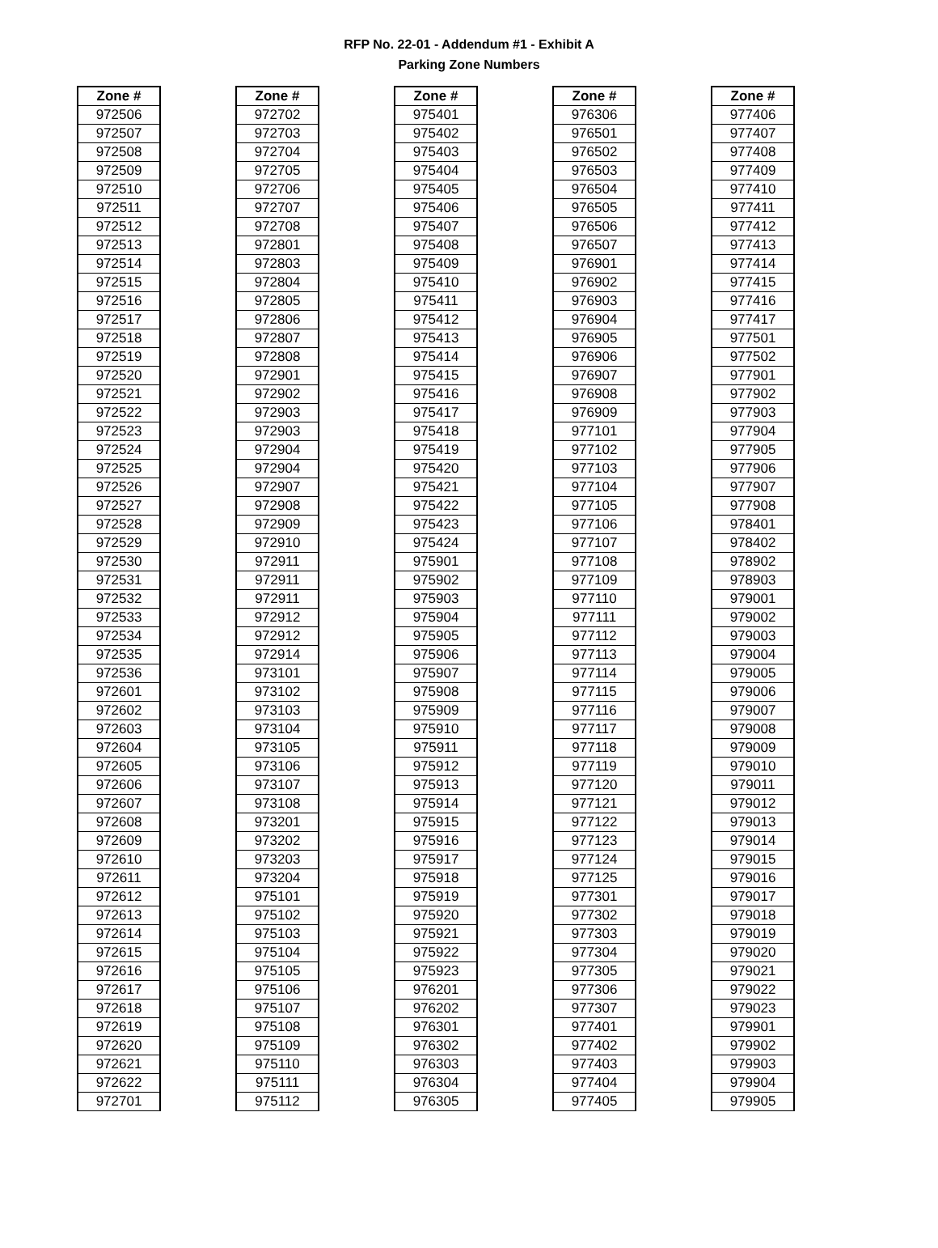RFP No. 22-01 - Addendum #1 - Exhibit A
Parking Zone Numbers
| Zone # |
| --- |
| 972506 |
| 972507 |
| 972508 |
| 972509 |
| 972510 |
| 972511 |
| 972512 |
| 972513 |
| 972514 |
| 972515 |
| 972516 |
| 972517 |
| 972518 |
| 972519 |
| 972520 |
| 972521 |
| 972522 |
| 972523 |
| 972524 |
| 972525 |
| 972526 |
| 972527 |
| 972528 |
| 972529 |
| 972530 |
| 972531 |
| 972532 |
| 972533 |
| 972534 |
| 972535 |
| 972536 |
| 972601 |
| 972602 |
| 972603 |
| 972604 |
| 972605 |
| 972606 |
| 972607 |
| 972608 |
| 972609 |
| 972610 |
| 972611 |
| 972612 |
| 972613 |
| 972614 |
| 972615 |
| 972616 |
| 972617 |
| 972618 |
| 972619 |
| 972620 |
| 972621 |
| 972622 |
| 972701 |
| Zone # |
| --- |
| 972702 |
| 972703 |
| 972704 |
| 972705 |
| 972706 |
| 972707 |
| 972708 |
| 972801 |
| 972803 |
| 972804 |
| 972805 |
| 972806 |
| 972807 |
| 972808 |
| 972901 |
| 972902 |
| 972903 |
| 972903 |
| 972904 |
| 972904 |
| 972907 |
| 972908 |
| 972909 |
| 972910 |
| 972911 |
| 972911 |
| 972911 |
| 972912 |
| 972912 |
| 972914 |
| 973101 |
| 973102 |
| 973103 |
| 973104 |
| 973105 |
| 973106 |
| 973107 |
| 973108 |
| 973201 |
| 973202 |
| 973203 |
| 973204 |
| 975101 |
| 975102 |
| 975103 |
| 975104 |
| 975105 |
| 975106 |
| 975107 |
| 975108 |
| 975109 |
| 975110 |
| 975111 |
| 975112 |
| Zone # |
| --- |
| 975401 |
| 975402 |
| 975403 |
| 975404 |
| 975405 |
| 975406 |
| 975407 |
| 975408 |
| 975409 |
| 975410 |
| 975411 |
| 975412 |
| 975413 |
| 975414 |
| 975415 |
| 975416 |
| 975417 |
| 975418 |
| 975419 |
| 975420 |
| 975421 |
| 975422 |
| 975423 |
| 975424 |
| 975901 |
| 975902 |
| 975903 |
| 975904 |
| 975905 |
| 975906 |
| 975907 |
| 975908 |
| 975909 |
| 975910 |
| 975911 |
| 975912 |
| 975913 |
| 975914 |
| 975915 |
| 975916 |
| 975917 |
| 975918 |
| 975919 |
| 975920 |
| 975921 |
| 975922 |
| 975923 |
| 976201 |
| 976202 |
| 976301 |
| 976302 |
| 976303 |
| 976304 |
| 976305 |
| Zone # |
| --- |
| 976306 |
| 976501 |
| 976502 |
| 976503 |
| 976504 |
| 976505 |
| 976506 |
| 976507 |
| 976901 |
| 976902 |
| 976903 |
| 976904 |
| 976905 |
| 976906 |
| 976907 |
| 976908 |
| 976909 |
| 977101 |
| 977102 |
| 977103 |
| 977104 |
| 977105 |
| 977106 |
| 977107 |
| 977108 |
| 977109 |
| 977110 |
| 977111 |
| 977112 |
| 977113 |
| 977114 |
| 977115 |
| 977116 |
| 977117 |
| 977118 |
| 977119 |
| 977120 |
| 977121 |
| 977122 |
| 977123 |
| 977124 |
| 977125 |
| 977301 |
| 977302 |
| 977303 |
| 977304 |
| 977305 |
| 977306 |
| 977307 |
| 977401 |
| 977402 |
| 977403 |
| 977404 |
| 977405 |
| Zone # |
| --- |
| 977406 |
| 977407 |
| 977408 |
| 977409 |
| 977410 |
| 977411 |
| 977412 |
| 977413 |
| 977414 |
| 977415 |
| 977416 |
| 977417 |
| 977501 |
| 977502 |
| 977901 |
| 977902 |
| 977903 |
| 977904 |
| 977905 |
| 977906 |
| 977907 |
| 977908 |
| 978401 |
| 978402 |
| 978902 |
| 978903 |
| 979001 |
| 979002 |
| 979003 |
| 979004 |
| 979005 |
| 979006 |
| 979007 |
| 979008 |
| 979009 |
| 979010 |
| 979011 |
| 979012 |
| 979013 |
| 979014 |
| 979015 |
| 979016 |
| 979017 |
| 979018 |
| 979019 |
| 979020 |
| 979021 |
| 979022 |
| 979023 |
| 979901 |
| 979902 |
| 979903 |
| 979904 |
| 979905 |